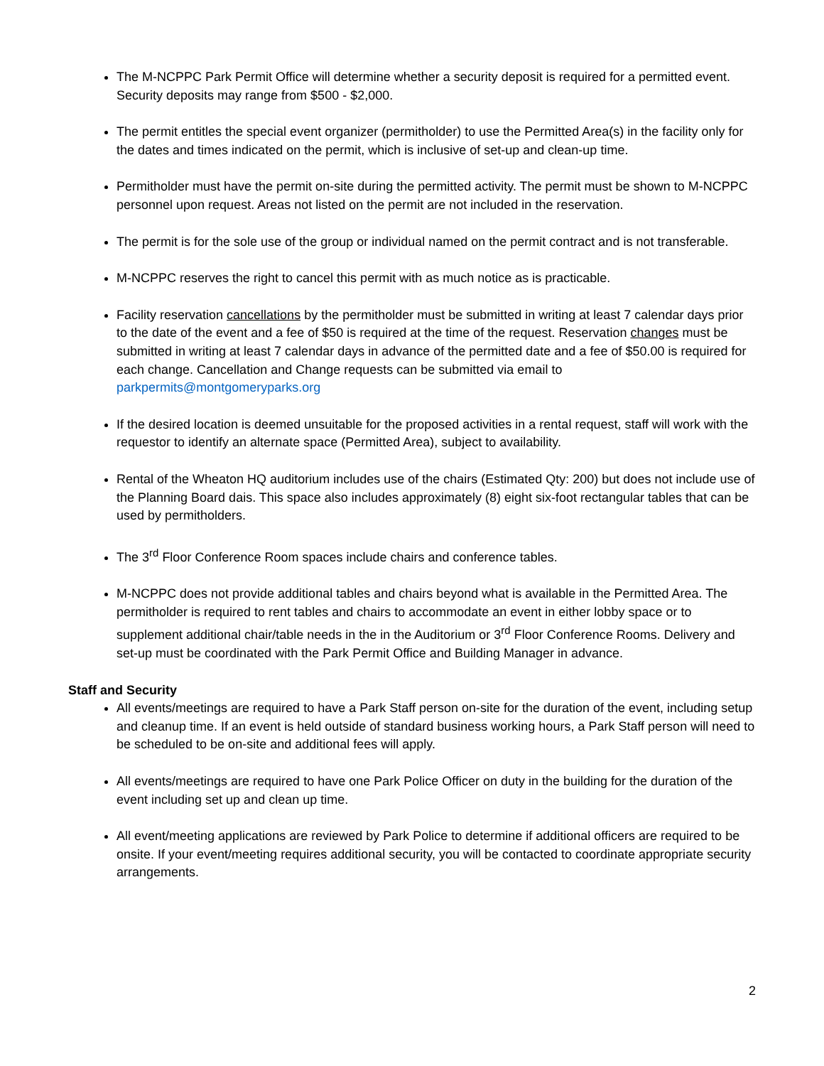The M-NCPPC Park Permit Office will determine whether a security deposit is required for a permitted event. Security deposits may range from $500 - $2,000.
The permit entitles the special event organizer (permitholder) to use the Permitted Area(s) in the facility only for the dates and times indicated on the permit, which is inclusive of set-up and clean-up time.
Permitholder must have the permit on-site during the permitted activity. The permit must be shown to M-NCPPC personnel upon request. Areas not listed on the permit are not included in the reservation.
The permit is for the sole use of the group or individual named on the permit contract and is not transferable.
M-NCPPC reserves the right to cancel this permit with as much notice as is practicable.
Facility reservation cancellations by the permitholder must be submitted in writing at least 7 calendar days prior to the date of the event and a fee of $50 is required at the time of the request. Reservation changes must be submitted in writing at least 7 calendar days in advance of the permitted date and a fee of $50.00 is required for each change. Cancellation and Change requests can be submitted via email to parkpermits@montgomeryparks.org
If the desired location is deemed unsuitable for the proposed activities in a rental request, staff will work with the requestor to identify an alternate space (Permitted Area), subject to availability.
Rental of the Wheaton HQ auditorium includes use of the chairs (Estimated Qty: 200) but does not include use of the Planning Board dais. This space also includes approximately (8) eight six-foot rectangular tables that can be used by permitholders.
The 3<sup>rd</sup> Floor Conference Room spaces include chairs and conference tables.
M-NCPPC does not provide additional tables and chairs beyond what is available in the Permitted Area. The permitholder is required to rent tables and chairs to accommodate an event in either lobby space or to supplement additional chair/table needs in the in the Auditorium or 3<sup>rd</sup> Floor Conference Rooms. Delivery and set-up must be coordinated with the Park Permit Office and Building Manager in advance.
Staff and Security
All events/meetings are required to have a Park Staff person on-site for the duration of the event, including setup and cleanup time. If an event is held outside of standard business working hours, a Park Staff person will need to be scheduled to be on-site and additional fees will apply.
All events/meetings are required to have one Park Police Officer on duty in the building for the duration of the event including set up and clean up time.
All event/meeting applications are reviewed by Park Police to determine if additional officers are required to be onsite. If your event/meeting requires additional security, you will be contacted to coordinate appropriate security arrangements.
2